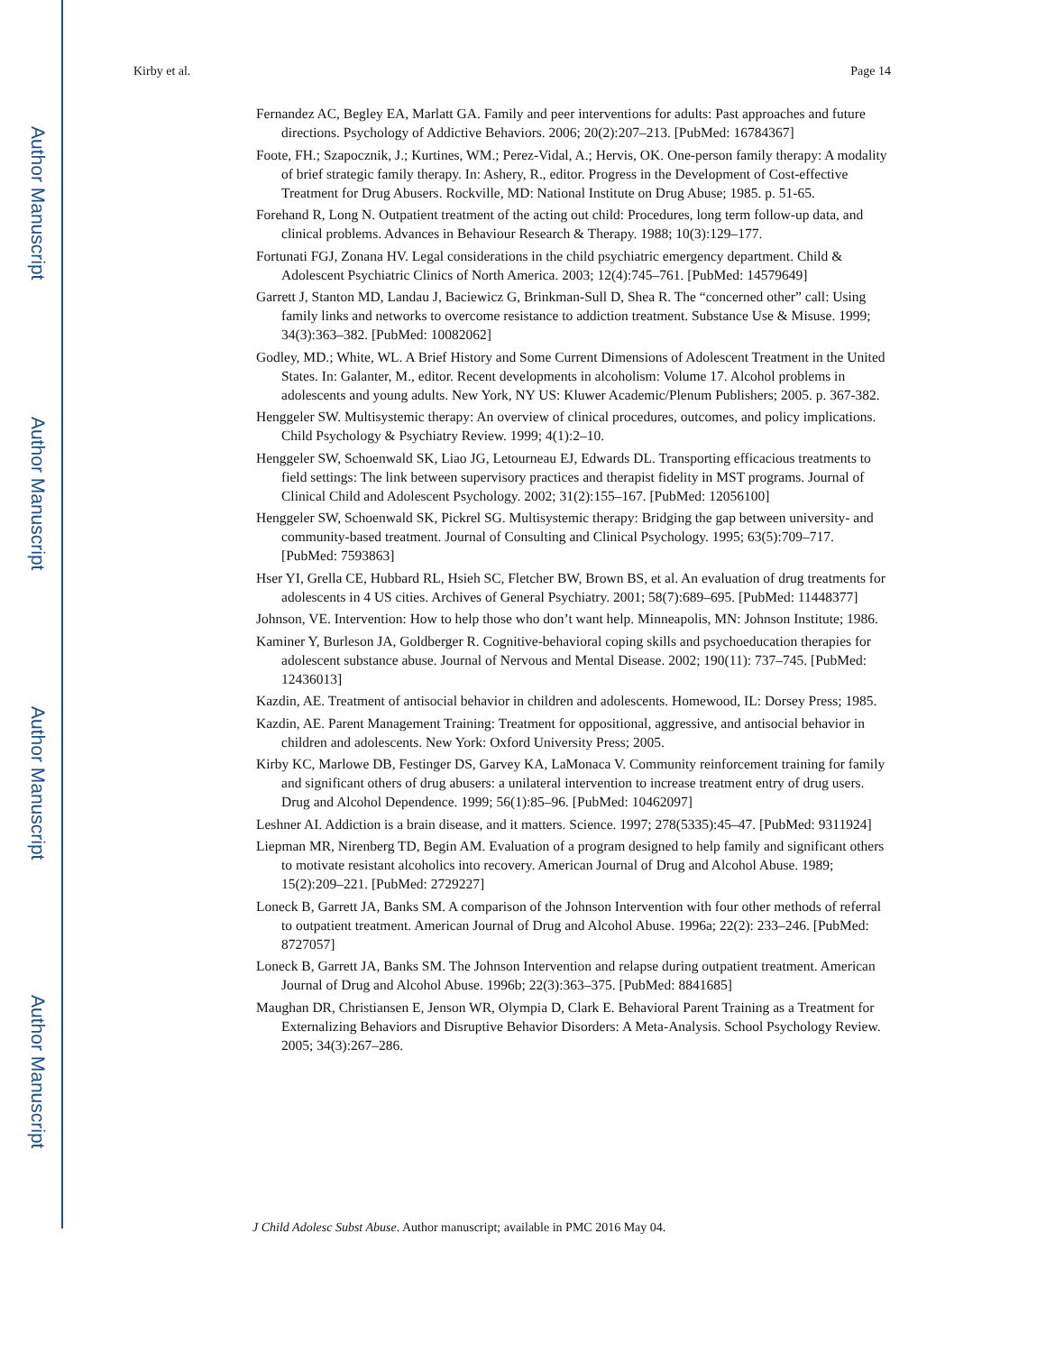Author Manuscript
Author Manuscript
Author Manuscript
Author Manuscript
Kirby et al. Page 14
Fernandez AC, Begley EA, Marlatt GA. Family and peer interventions for adults: Past approaches and future directions. Psychology of Addictive Behaviors. 2006; 20(2):207–213. [PubMed: 16784367]
Foote, FH.; Szapocznik, J.; Kurtines, WM.; Perez-Vidal, A.; Hervis, OK. One-person family therapy: A modality of brief strategic family therapy. In: Ashery, R., editor. Progress in the Development of Cost-effective Treatment for Drug Abusers. Rockville, MD: National Institute on Drug Abuse; 1985. p. 51-65.
Forehand R, Long N. Outpatient treatment of the acting out child: Procedures, long term follow-up data, and clinical problems. Advances in Behaviour Research & Therapy. 1988; 10(3):129–177.
Fortunati FGJ, Zonana HV. Legal considerations in the child psychiatric emergency department. Child & Adolescent Psychiatric Clinics of North America. 2003; 12(4):745–761. [PubMed: 14579649]
Garrett J, Stanton MD, Landau J, Baciewicz G, Brinkman-Sull D, Shea R. The “concerned other” call: Using family links and networks to overcome resistance to addiction treatment. Substance Use & Misuse. 1999; 34(3):363–382. [PubMed: 10082062]
Godley, MD.; White, WL. A Brief History and Some Current Dimensions of Adolescent Treatment in the United States. In: Galanter, M., editor. Recent developments in alcoholism: Volume 17. Alcohol problems in adolescents and young adults. New York, NY US: Kluwer Academic/Plenum Publishers; 2005. p. 367-382.
Henggeler SW. Multisystemic therapy: An overview of clinical procedures, outcomes, and policy implications. Child Psychology & Psychiatry Review. 1999; 4(1):2–10.
Henggeler SW, Schoenwald SK, Liao JG, Letourneau EJ, Edwards DL. Transporting efficacious treatments to field settings: The link between supervisory practices and therapist fidelity in MST programs. Journal of Clinical Child and Adolescent Psychology. 2002; 31(2):155–167. [PubMed: 12056100]
Henggeler SW, Schoenwald SK, Pickrel SG. Multisystemic therapy: Bridging the gap between university- and community-based treatment. Journal of Consulting and Clinical Psychology. 1995; 63(5):709–717. [PubMed: 7593863]
Hser YI, Grella CE, Hubbard RL, Hsieh SC, Fletcher BW, Brown BS, et al. An evaluation of drug treatments for adolescents in 4 US cities. Archives of General Psychiatry. 2001; 58(7):689–695. [PubMed: 11448377]
Johnson, VE. Intervention: How to help those who don’t want help. Minneapolis, MN: Johnson Institute; 1986.
Kaminer Y, Burleson JA, Goldberger R. Cognitive-behavioral coping skills and psychoeducation therapies for adolescent substance abuse. Journal of Nervous and Mental Disease. 2002; 190(11): 737–745. [PubMed: 12436013]
Kazdin, AE. Treatment of antisocial behavior in children and adolescents. Homewood, IL: Dorsey Press; 1985.
Kazdin, AE. Parent Management Training: Treatment for oppositional, aggressive, and antisocial behavior in children and adolescents. New York: Oxford University Press; 2005.
Kirby KC, Marlowe DB, Festinger DS, Garvey KA, LaMonaca V. Community reinforcement training for family and significant others of drug abusers: a unilateral intervention to increase treatment entry of drug users. Drug and Alcohol Dependence. 1999; 56(1):85–96. [PubMed: 10462097]
Leshner AI. Addiction is a brain disease, and it matters. Science. 1997; 278(5335):45–47. [PubMed: 9311924]
Liepman MR, Nirenberg TD, Begin AM. Evaluation of a program designed to help family and significant others to motivate resistant alcoholics into recovery. American Journal of Drug and Alcohol Abuse. 1989; 15(2):209–221. [PubMed: 2729227]
Loneck B, Garrett JA, Banks SM. A comparison of the Johnson Intervention with four other methods of referral to outpatient treatment. American Journal of Drug and Alcohol Abuse. 1996a; 22(2): 233–246. [PubMed: 8727057]
Loneck B, Garrett JA, Banks SM. The Johnson Intervention and relapse during outpatient treatment. American Journal of Drug and Alcohol Abuse. 1996b; 22(3):363–375. [PubMed: 8841685]
Maughan DR, Christiansen E, Jenson WR, Olympia D, Clark E. Behavioral Parent Training as a Treatment for Externalizing Behaviors and Disruptive Behavior Disorders: A Meta-Analysis. School Psychology Review. 2005; 34(3):267–286.
J Child Adolesc Subst Abuse. Author manuscript; available in PMC 2016 May 04.